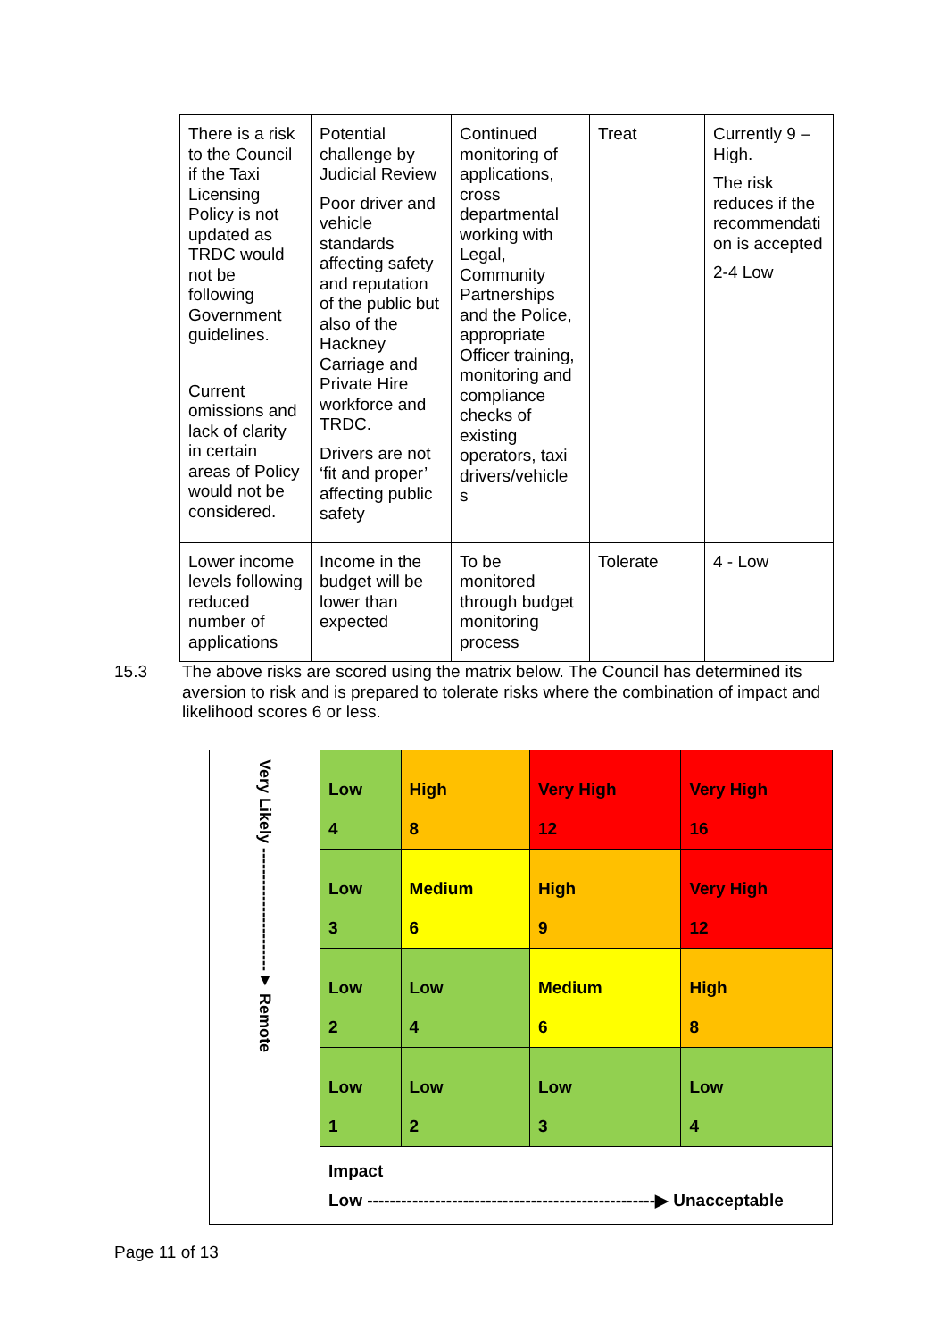| There is a risk to the Council if the Taxi Licensing Policy is not updated as TRDC would not be following Government guidelines. Current omissions and lack of clarity in certain areas of Policy would not be considered. | Potential challenge by Judicial Review Poor driver and vehicle standards affecting safety and reputation of the public but also of the Hackney Carriage and Private Hire workforce and TRDC. Drivers are not ‘fit and proper’ affecting public safety | Continued monitoring of applications, cross departmental working with Legal, Community Partnerships and the Police, appropriate Officer training, monitoring and compliance checks of existing operators, taxi drivers/vehicle s | Treat | Currently 9 – High. The risk reduces if the recommendati on is accepted 2-4 Low |
| Lower income levels following reduced number of applications | Income in the budget will be lower than expected | To be monitored through budget monitoring process | Tolerate | 4 - Low |
15.3 The above risks are scored using the matrix below. The Council has determined its aversion to risk and is prepared to tolerate risks where the combination of impact and likelihood scores 6 or less.
| Very Likely -----------------------▼ Remote | Low 4 | High 8 | Very High 12 | Very High 16 |
| | Low 3 | Medium 6 | High 9 | Very High 12 |
| | Low 2 | Low 4 | Medium 6 | High 8 |
| | Low 1 | Low 2 | Low 3 | Low 4 |
| | Impact Low ---------------------------------------------------▶ Unacceptable | | | |
Page 11 of 13